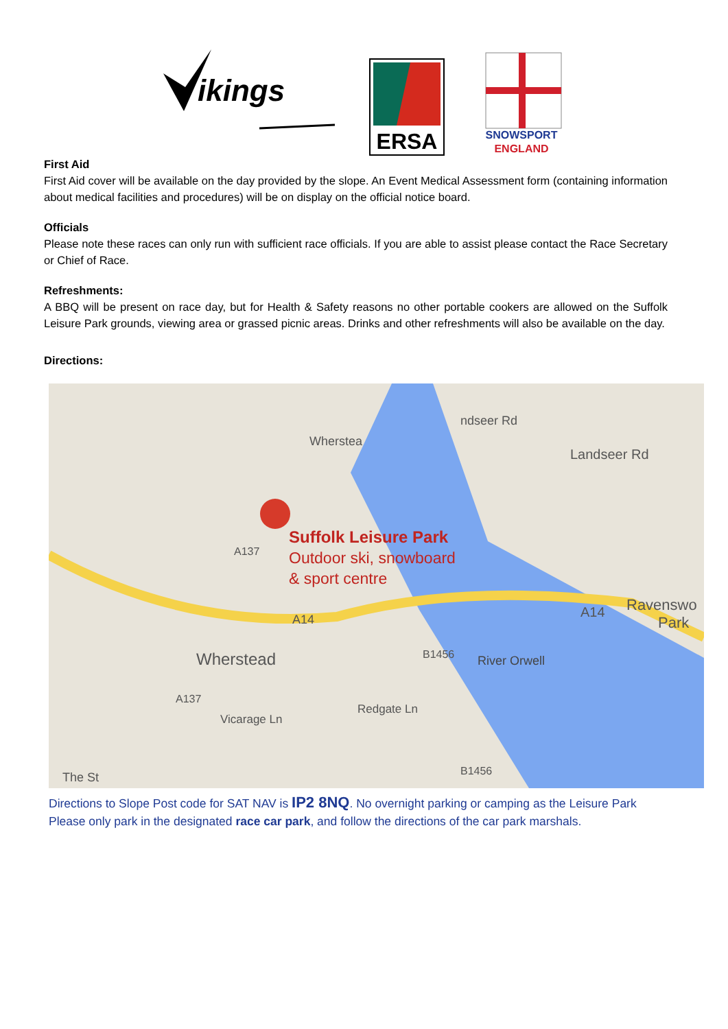ikings
ERSA
SNOWSPORT
ENGLAND
First Aid
First Aid cover will be available on the day provided by the slope. An Event Medical Assessment form (containing information about medical facilities and procedures) will be on display on the official notice board.
Officials
Please note these races can only run with sufficient race officials. If you are able to assist please contact the Race Secretary or Chief of Race.
Refreshments:
A BBQ will be present on race day, but for Health & Safety reasons no other portable cookers are allowed on the Suffolk Leisure Park grounds, viewing area or grassed picnic areas. Drinks and other refreshments will also be available on the day.
Directions:
Suffolk Leisure Park
Outdoor ski, snowboard
& sport centre
Wherstead
Landseer Rd
ndseer Rd
Wherstea
A137
A14
A14
Ravenswo
Park
B1456
River Orwell
Redgate Ln
Vicarage Ln
A137
B1456
The St
Directions to Slope Post code for SAT NAV is IP2 8NQ. No overnight parking or camping as the Leisure Park Please only park in the designated race car park, and follow the directions of the car park marshals.